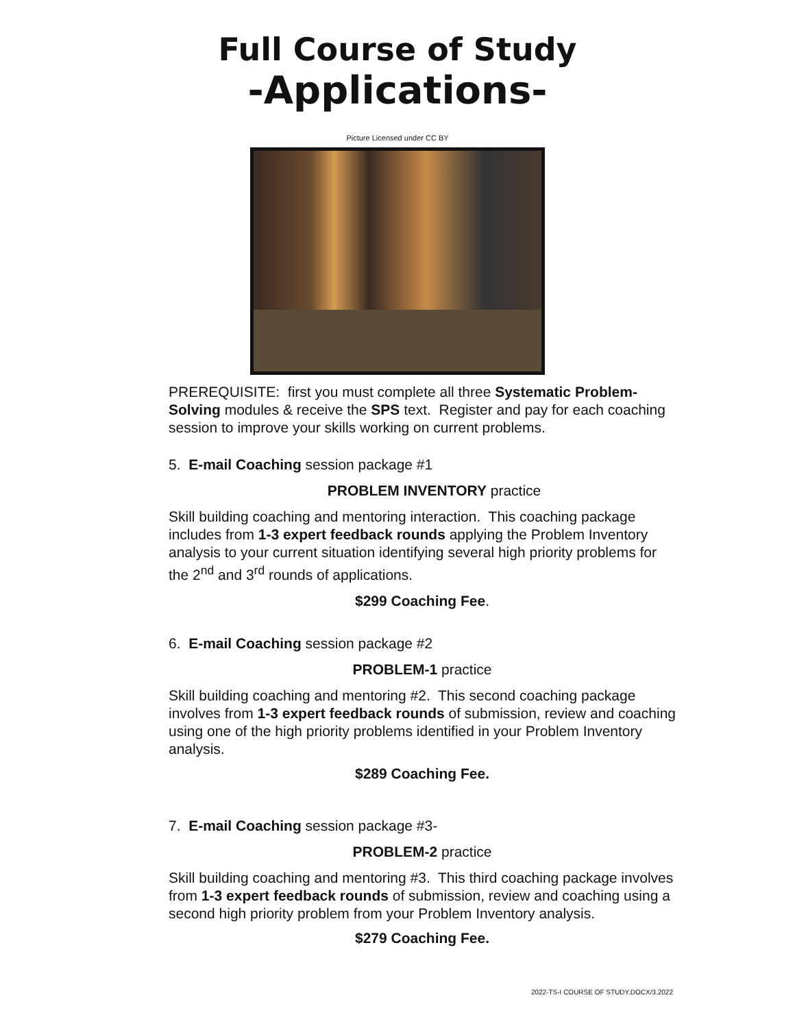Full Course of Study
-Applications-
Picture Licensed under CC BY
PREREQUISITE: first you must complete all three Systematic Problem-Solving modules & receive the SPS text. Register and pay for each coaching session to improve your skills working on current problems.
5. E-mail Coaching session package #1
PROBLEM INVENTORY practice
Skill building coaching and mentoring interaction. This coaching package includes from 1-3 expert feedback rounds applying the Problem Inventory analysis to your current situation identifying several high priority problems for the 2<sup>nd</sup> and 3<sup>rd</sup> rounds of applications.
$299 Coaching Fee.
6. E-mail Coaching session package #2
PROBLEM-1 practice
Skill building coaching and mentoring #2. This second coaching package involves from 1-3 expert feedback rounds of submission, review and coaching using one of the high priority problems identified in your Problem Inventory analysis.
$289 Coaching Fee.
7. E-mail Coaching session package #3-
PROBLEM-2 practice
Skill building coaching and mentoring #3. This third coaching package involves from 1-3 expert feedback rounds of submission, review and coaching using a second high priority problem from your Problem Inventory analysis.
$279 Coaching Fee.
2022-TS-I COURSE OF STUDY.DOCX/3.2022